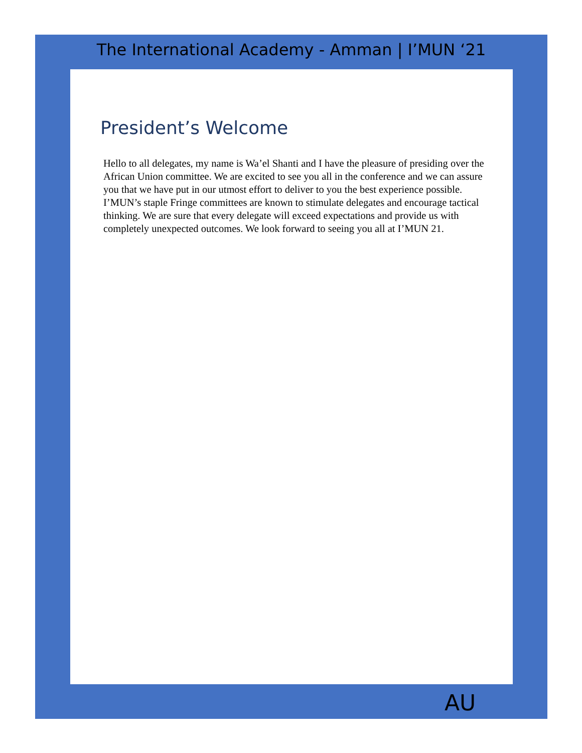The International Academy - Amman | I’MUN ‘21
President’s Welcome
Hello to all delegates, my name is Wa’el Shanti and I have the pleasure of presiding over the African Union committee. We are excited to see you all in the conference and we can assure you that we have put in our utmost effort to deliver to you the best experience possible. I’MUN’s staple Fringe committees are known to stimulate delegates and encourage tactical thinking. We are sure that every delegate will exceed expectations and provide us with completely unexpected outcomes. We look forward to seeing you all at I’MUN 21.
AU